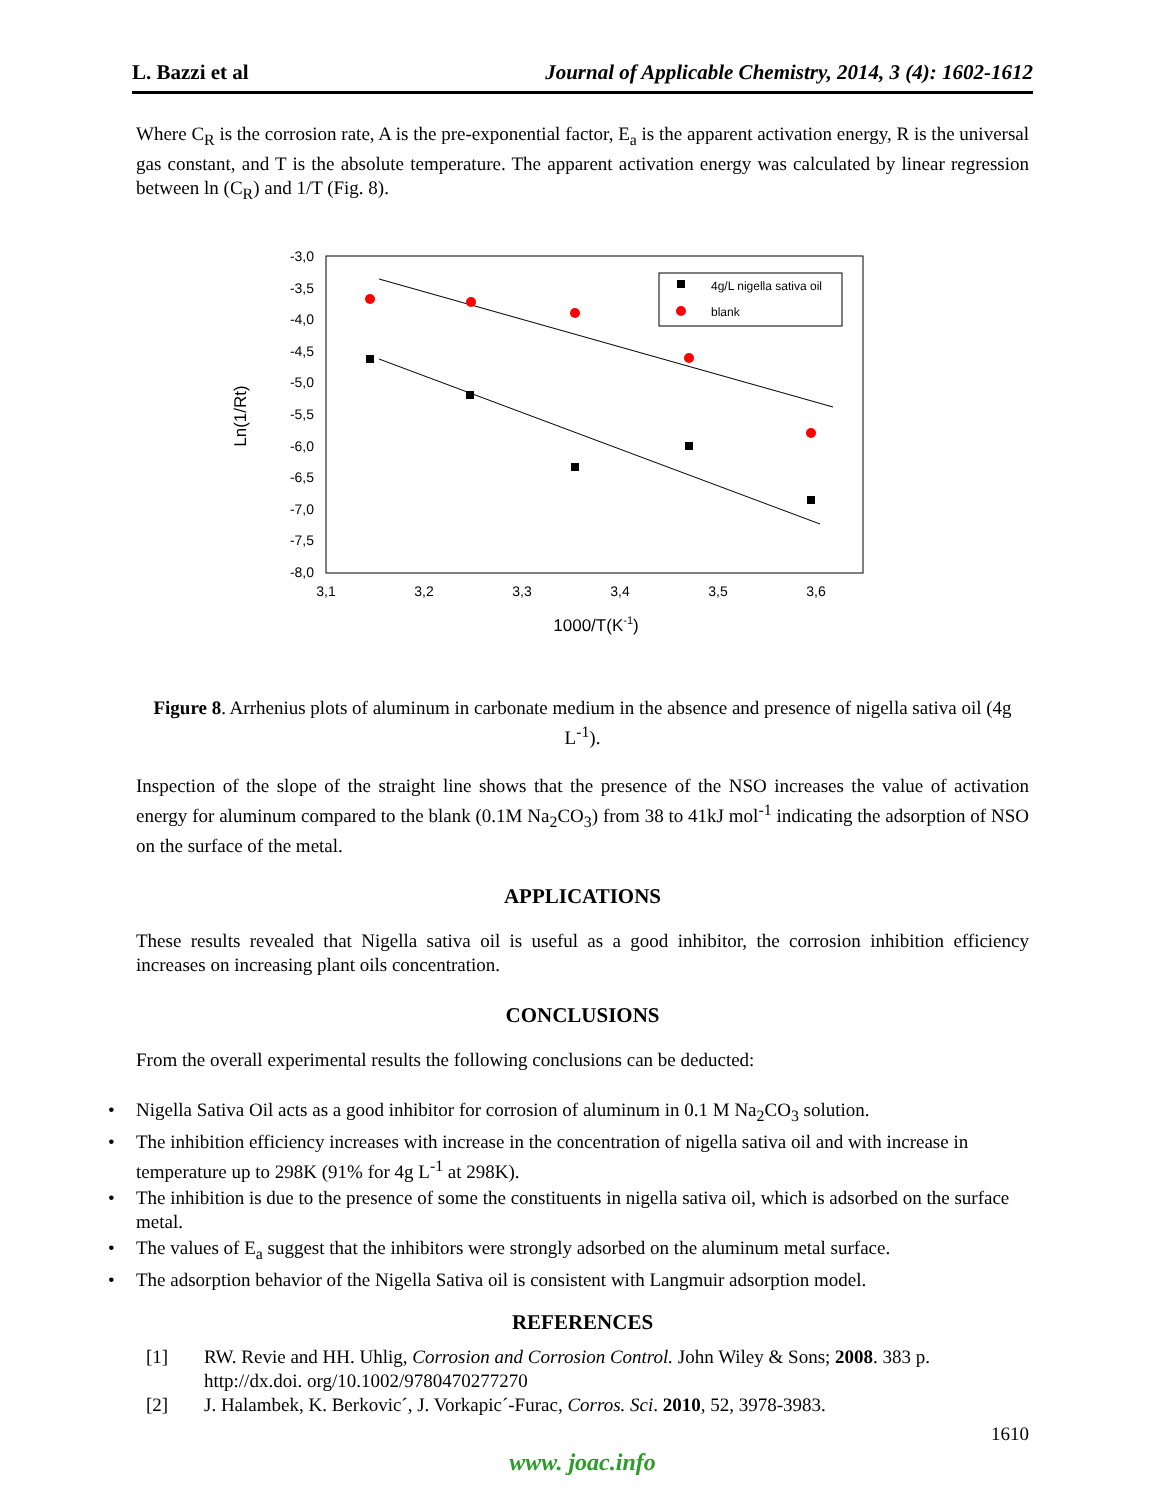L. Bazzi et al Journal of Applicable Chemistry, 2014, 3 (4): 1602-1612
Where C<sub>R</sub> is the corrosion rate, A is the pre-exponential factor, E<sub>a</sub> is the apparent activation energy, R is the universal gas constant, and T is the absolute temperature. The apparent activation energy was calculated by linear regression between ln (C<sub>R</sub>) and 1/T (Fig. 8).
-3,0
-3,5
-4,0
-4,5
-5,0
-5,5
-6,0
-6,5
-7,0
-7,5
-8,0
3,1
3,2
3,3
3,4
3,5
3,6
1000/T(K-1)
Ln(1/Rt)
4g/L nigella sativa oil
blank
Figure 8. Arrhenius plots of aluminum in carbonate medium in the absence and presence of nigella sativa oil (4g L<sup>-1</sup>).
Inspection of the slope of the straight line shows that the presence of the NSO increases the value of activation energy for aluminum compared to the blank (0.1M Na<sub>2</sub>CO<sub>3</sub>) from 38 to 41kJ mol<sup>-1</sup> indicating the adsorption of NSO on the surface of the metal.
APPLICATIONS
These results revealed that Nigella sativa oil is useful as a good inhibitor, the corrosion inhibition efficiency increases on increasing plant oils concentration.
CONCLUSIONS
From the overall experimental results the following conclusions can be deducted:
• Nigella Sativa Oil acts as a good inhibitor for corrosion of aluminum in 0.1 M Na<sub>2</sub>CO<sub>3</sub> solution.
• The inhibition efficiency increases with increase in the concentration of nigella sativa oil and with increase in temperature up to 298K (91% for 4g L<sup>-1</sup> at 298K).
• The inhibition is due to the presence of some the constituents in nigella sativa oil, which is adsorbed on the surface metal.
• The values of E<sub>a</sub> suggest that the inhibitors were strongly adsorbed on the aluminum metal surface.
• The adsorption behavior of the Nigella Sativa oil is consistent with Langmuir adsorption model.
REFERENCES
[1] RW. Revie and HH. Uhlig, Corrosion and Corrosion Control. John Wiley & Sons; 2008. 383 p. http://dx.doi. org/10.1002/9780470277270
[2] J. Halambek, K. Berkovic´, J. Vorkapic´-Furac, Corros. Sci. 2010, 52, 3978-3983.
1610
www. joac.info